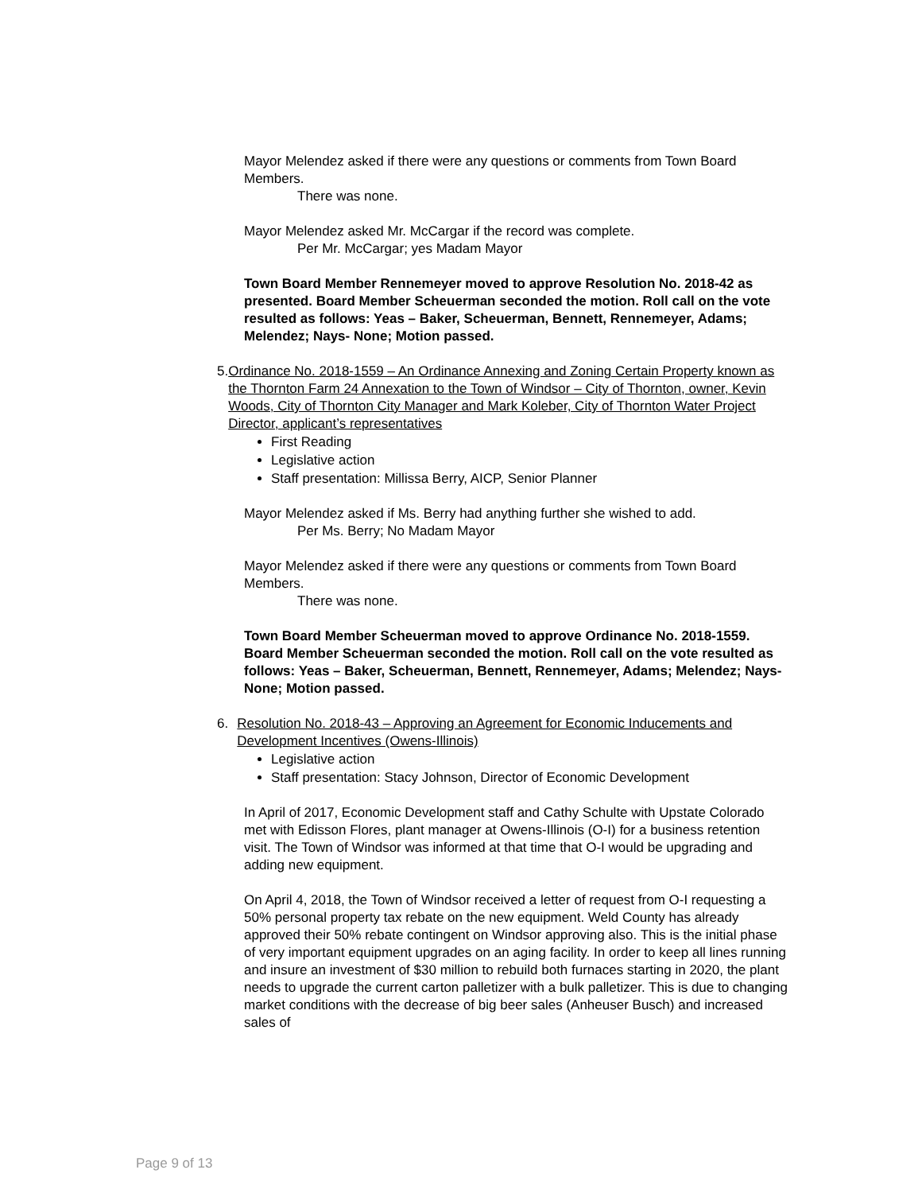Mayor Melendez asked if there were any questions or comments from Town Board Members.
There was none.
Mayor Melendez asked Mr. McCargar if the record was complete.
Per Mr. McCargar; yes Madam Mayor
Town Board Member Rennemeyer moved to approve Resolution No. 2018-42 as presented. Board Member Scheuerman seconded the motion. Roll call on the vote resulted as follows: Yeas – Baker, Scheuerman, Bennett, Rennemeyer, Adams; Melendez; Nays- None; Motion passed.
5. Ordinance No. 2018-1559 – An Ordinance Annexing and Zoning Certain Property known as the Thornton Farm 24 Annexation to the Town of Windsor – City of Thornton, owner, Kevin Woods, City of Thornton City Manager and Mark Koleber, City of Thornton Water Project Director, applicant’s representatives
First Reading
Legislative action
Staff presentation: Millissa Berry, AICP, Senior Planner
Mayor Melendez asked if Ms. Berry had anything further she wished to add.
Per Ms. Berry; No Madam Mayor
Mayor Melendez asked if there were any questions or comments from Town Board Members.
There was none.
Town Board Member Scheuerman moved to approve Ordinance No. 2018-1559. Board Member Scheuerman seconded the motion. Roll call on the vote resulted as follows: Yeas – Baker, Scheuerman, Bennett, Rennemeyer, Adams; Melendez; Nays- None; Motion passed.
6. Resolution No. 2018-43 – Approving an Agreement for Economic Inducements and Development Incentives (Owens-Illinois)
Legislative action
Staff presentation: Stacy Johnson, Director of Economic Development
In April of 2017, Economic Development staff and Cathy Schulte with Upstate Colorado met with Edisson Flores, plant manager at Owens-Illinois (O-I) for a business retention visit. The Town of Windsor was informed at that time that O-I would be upgrading and adding new equipment.
On April 4, 2018, the Town of Windsor received a letter of request from O-I requesting a 50% personal property tax rebate on the new equipment. Weld County has already approved their 50% rebate contingent on Windsor approving also. This is the initial phase of very important equipment upgrades on an aging facility. In order to keep all lines running and insure an investment of $30 million to rebuild both furnaces starting in 2020, the plant needs to upgrade the current carton palletizer with a bulk palletizer. This is due to changing market conditions with the decrease of big beer sales (Anheuser Busch) and increased sales of
Page 9 of 13